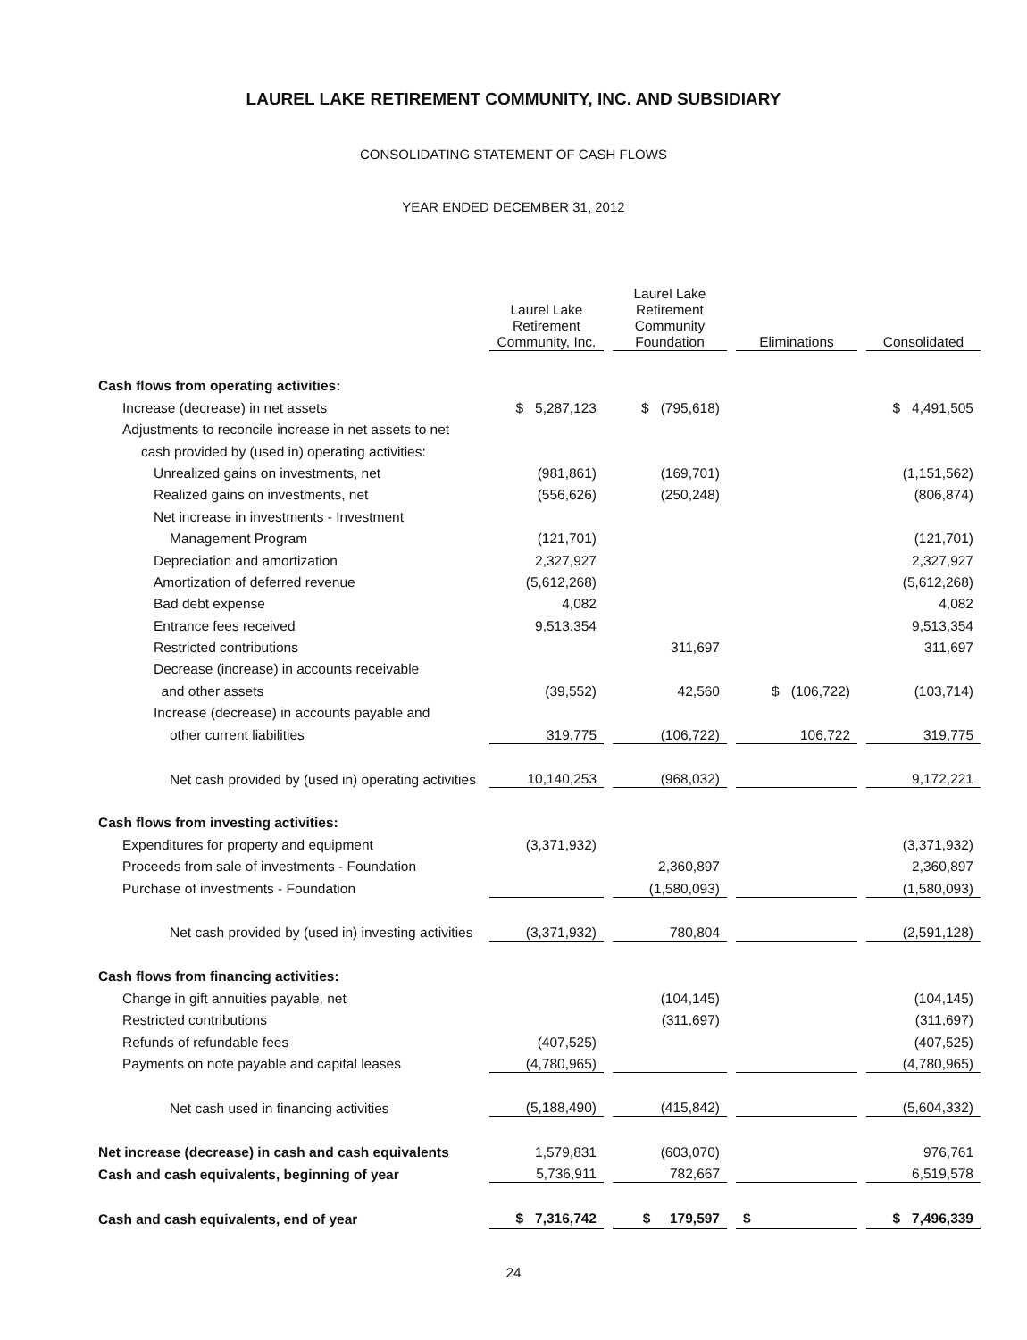LAUREL LAKE RETIREMENT COMMUNITY, INC. AND SUBSIDIARY
CONSOLIDATING STATEMENT OF CASH FLOWS
YEAR ENDED DECEMBER 31, 2012
| | Laurel Lake Retirement Community, Inc. | | Laurel Lake Retirement Community Foundation | | Eliminations | | Consolidated |
| Cash flows from operating activities: | | | | | | | |
| Increase (decrease) in net assets | $ 5,287,123 | | $ (795,618) | | | | $ 4,491,505 |
| Adjustments to reconcile increase in net assets to net | | | | | | | |
| cash provided by (used in) operating activities: | | | | | | | |
| Unrealized gains on investments, net | (981,861) | | (169,701) | | | | (1,151,562) |
| Realized gains on investments, net | (556,626) | | (250,248) | | | | (806,874) |
| Net increase in investments - Investment | | | | | | | |
| Management Program | (121,701) | | | | | | (121,701) |
| Depreciation and amortization | 2,327,927 | | | | | | 2,327,927 |
| Amortization of deferred revenue | (5,612,268) | | | | | | (5,612,268) |
| Bad debt expense | 4,082 | | | | | | 4,082 |
| Entrance fees received | 9,513,354 | | | | | | 9,513,354 |
| Restricted contributions | | | 311,697 | | | | 311,697 |
| Decrease (increase) in accounts receivable | | | | | | | |
| and other assets | (39,552) | | 42,560 | | $ (106,722) | | (103,714) |
| Increase (decrease) in accounts payable and | | | | | | | |
| other current liabilities | 319,775 | | (106,722) | | 106,722 | | 319,775 |
| Net cash provided by (used in) operating activities | 10,140,253 | | (968,032) | | | | 9,172,221 |
| Cash flows from investing activities: | | | | | | | |
| Expenditures for property and equipment | (3,371,932) | | | | | | (3,371,932) |
| Proceeds from sale of investments - Foundation | | | 2,360,897 | | | | 2,360,897 |
| Purchase of investments - Foundation | | | (1,580,093) | | | | (1,580,093) |
| Net cash provided by (used in) investing activities | (3,371,932) | | 780,804 | | | | (2,591,128) |
| Cash flows from financing activities: | | | | | | | |
| Change in gift annuities payable, net | | | (104,145) | | | | (104,145) |
| Restricted contributions | | | (311,697) | | | | (311,697) |
| Refunds of refundable fees | (407,525) | | | | | | (407,525) |
| Payments on note payable and capital leases | (4,780,965) | | | | | | (4,780,965) |
| Net cash used in financing activities | (5,188,490) | | (415,842) | | | | (5,604,332) |
| Net increase (decrease) in cash and cash equivalents | 1,579,831 | | (603,070) | | | | 976,761 |
| Cash and cash equivalents, beginning of year | 5,736,911 | | 782,667 | | | | 6,519,578 |
| Cash and cash equivalents, end of year | $ 7,316,742 | | $ 179,597 | | $ | | $ 7,496,339 |
24